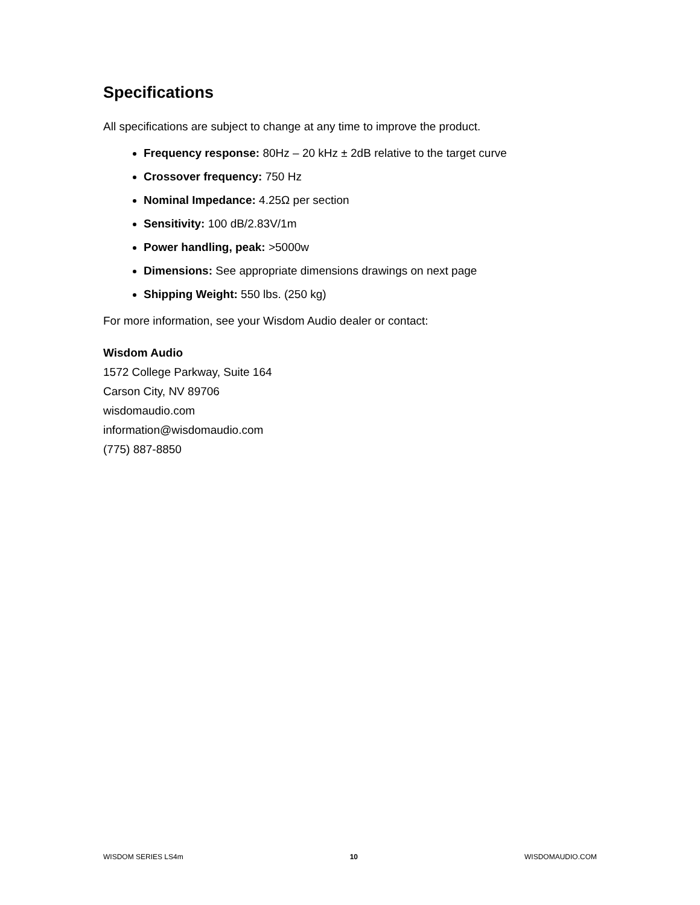Specifications
All specifications are subject to change at any time to improve the product.
Frequency response: 80Hz – 20 kHz ± 2dB relative to the target curve
Crossover frequency: 750 Hz
Nominal Impedance: 4.25Ω per section
Sensitivity: 100 dB/2.83V/1m
Power handling, peak: >5000w
Dimensions: See appropriate dimensions drawings on next page
Shipping Weight: 550 lbs. (250 kg)
For more information, see your Wisdom Audio dealer or contact:
Wisdom Audio
1572 College Parkway, Suite 164
Carson City, NV 89706
wisdomaudio.com
information@wisdomaudio.com
(775) 887-8850
WISDOM SERIES LS4m 10 WISDOMAUDIO.COM